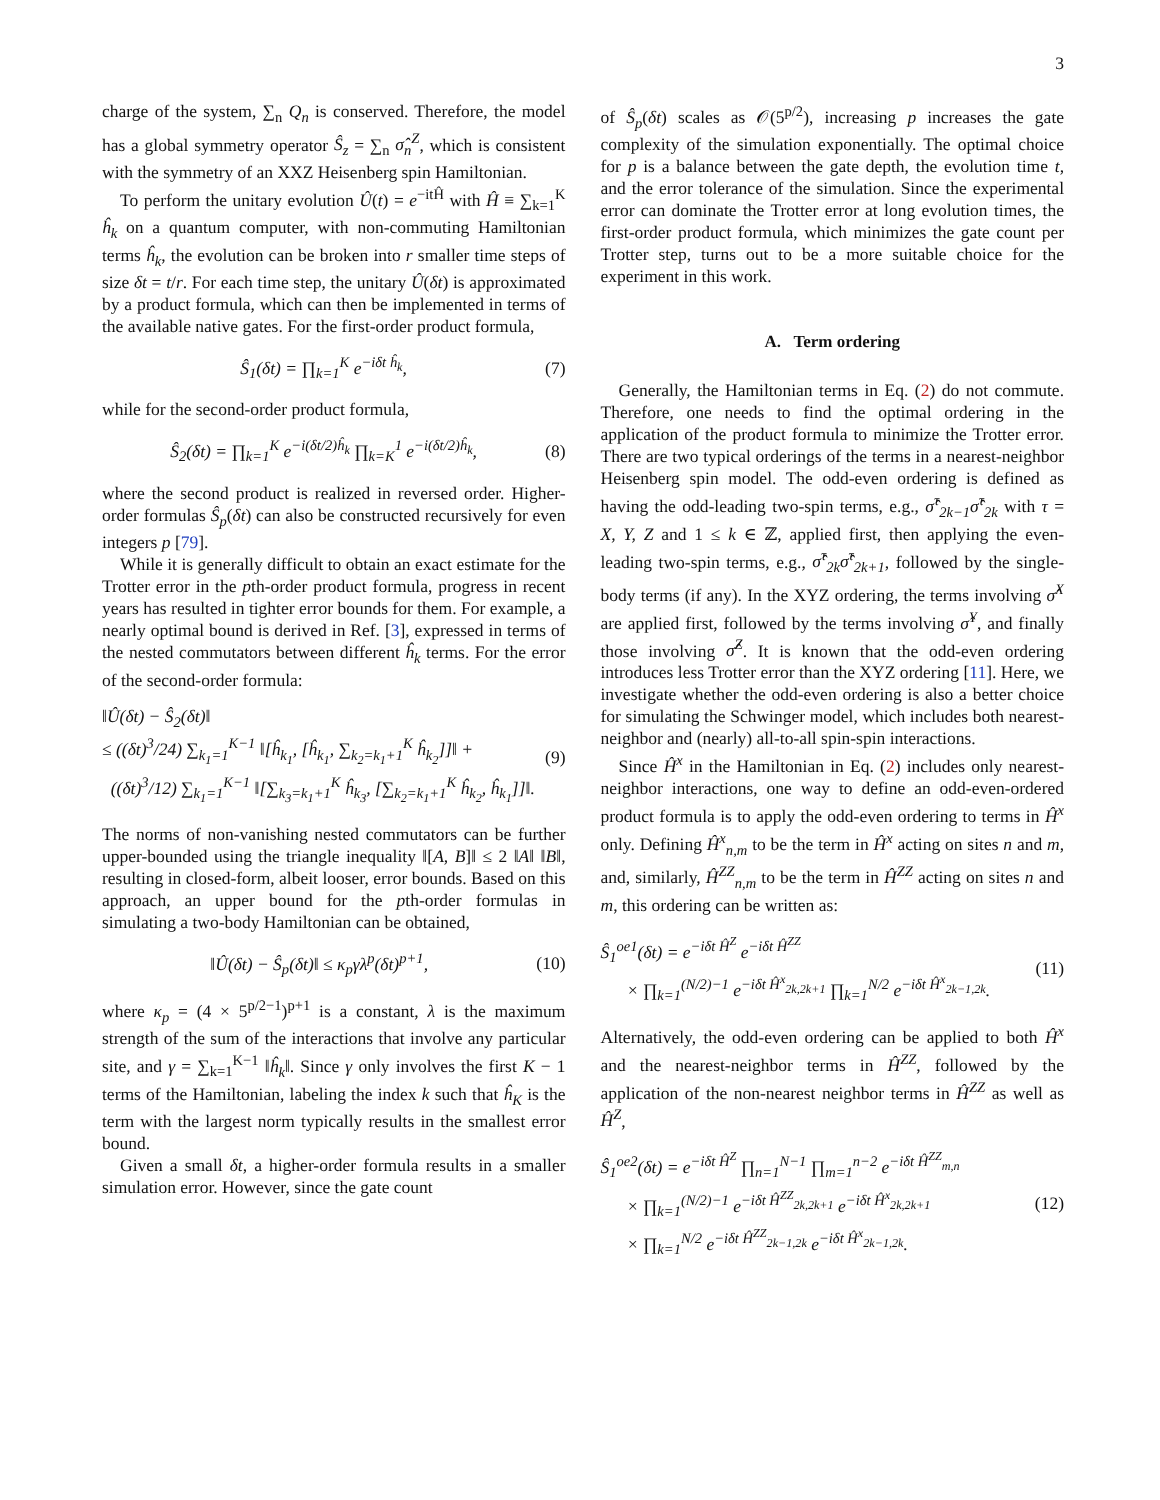3
charge of the system, ∑<sub>n</sub> Q<sub>n</sub> is conserved. Therefore, the model has a global symmetry operator Ŝ<sub>z</sub> = ∑<sub>n</sub> σ̂<sub>n</sub><sup>Z</sup>, which is consistent with the symmetry of an XXZ Heisenberg spin Hamiltonian.
To perform the unitary evolution Û(t) = e<sup>−itĤ</sup> with Ĥ ≡ ∑<sub>k=1</sub><sup>K</sup> ĥ<sub>k</sub> on a quantum computer, with non-commuting Hamiltonian terms ĥ<sub>k</sub>, the evolution can be broken into r smaller time steps of size δt = t/r. For each time step, the unitary Û(δt) is approximated by a product formula, which can then be implemented in terms of the available native gates. For the first-order product formula,
Ŝ<sub>1</sub>(δt) = ∏<sub>k=1</sub><sup>K</sup> e<sup>−iδt ĥ<sub>k</sub></sup>, (7)
while for the second-order product formula,
Ŝ<sub>2</sub>(δt) = ∏<sub>k=1</sub><sup>K</sup> e<sup>−i(δt/2)ĥ<sub>k</sub></sup> ∏<sub>k=K</sub><sup>1</sup> e<sup>−i(δt/2)ĥ<sub>k</sub></sup>, (8)
where the second product is realized in reversed order. Higher-order formulas Ŝ<sub>p</sub>(δt) can also be constructed recursively for even integers p [79].
While it is generally difficult to obtain an exact estimate for the Trotter error in the pth-order product formula, progress in recent years has resulted in tighter error bounds for them. For example, a nearly optimal bound is derived in Ref. [3], expressed in terms of the nested commutators between different ĥ<sub>k</sub> terms. For the error of the second-order formula:
‖Û(δt) − Ŝ<sub>2</sub>(δt)‖
≤ ((δt)<sup>3</sup>/24) ∑<sub>k<sub>1</sub>=1</sub><sup>K−1</sup> ‖[ĥ<sub>k<sub>1</sub></sub>, [ĥ<sub>k<sub>1</sub></sub>, ∑<sub>k<sub>2</sub>=k<sub>1</sub>+1</sub><sup>K</sup> ĥ<sub>k<sub>2</sub></sub>]]‖ +
((δt)<sup>3</sup>/12) ∑<sub>k<sub>1</sub>=1</sub><sup>K−1</sup> ‖[∑<sub>k<sub>3</sub>=k<sub>1</sub>+1</sub><sup>K</sup> ĥ<sub>k<sub>3</sub></sub>, [∑<sub>k<sub>2</sub>=k<sub>1</sub>+1</sub><sup>K</sup> ĥ<sub>k<sub>2</sub></sub>, ĥ<sub>k<sub>1</sub></sub>]]‖. (9)
The norms of non-vanishing nested commutators can be further upper-bounded using the triangle inequality ‖[A, B]‖ ≤ 2 ‖A‖ ‖B‖, resulting in closed-form, albeit looser, error bounds. Based on this approach, an upper bound for the pth-order formulas in simulating a two-body Hamiltonian can be obtained,
‖Û(δt) − Ŝ<sub>p</sub>(δt)‖ ≤ κ<sub>p</sub>γλ<sup>p</sup>(δt)<sup>p+1</sup>, (10)
where κ<sub>p</sub> = (4 × 5<sup>p/2−1</sup>)<sup>p+1</sup> is a constant, λ is the maximum strength of the sum of the interactions that involve any particular site, and γ = ∑<sub>k=1</sub><sup>K−1</sup> ‖ĥ<sub>k</sub>‖. Since γ only involves the first K − 1 terms of the Hamiltonian, labeling the index k such that ĥ<sub>K</sub> is the term with the largest norm typically results in the smallest error bound.
Given a small δt, a higher-order formula results in a smaller simulation error. However, since the gate count
of Ŝ<sub>p</sub>(δt) scales as 𝒪(5<sup>p/2</sup>), increasing p increases the gate complexity of the simulation exponentially. The optimal choice for p is a balance between the gate depth, the evolution time t, and the error tolerance of the simulation. Since the experimental error can dominate the Trotter error at long evolution times, the first-order product formula, which minimizes the gate count per Trotter step, turns out to be a more suitable choice for the experiment in this work.
A. Term ordering
Generally, the Hamiltonian terms in Eq. (2) do not commute. Therefore, one needs to find the optimal ordering in the application of the product formula to minimize the Trotter error. There are two typical orderings of the terms in a nearest-neighbor Heisenberg spin model. The odd-even ordering is defined as having the odd-leading two-spin terms, e.g., σ̂<sup>τ</sup><sub>2k−1</sub>σ̂<sup>τ</sup><sub>2k</sub> with τ = X, Y, Z and 1 ≤ k ∈ ℤ, applied first, then applying the even-leading two-spin terms, e.g., σ̂<sup>τ</sup><sub>2k</sub>σ̂<sup>τ</sup><sub>2k+1</sub>, followed by the single-body terms (if any). In the XYZ ordering, the terms involving σ̂<sup>X</sup> are applied first, followed by the terms involving σ̂<sup>Y</sup>, and finally those involving σ̂<sup>Z</sup>. It is known that the odd-even ordering introduces less Trotter error than the XYZ ordering [11]. Here, we investigate whether the odd-even ordering is also a better choice for simulating the Schwinger model, which includes both nearest-neighbor and (nearly) all-to-all spin-spin interactions.
Since Ĥ<sup>x</sup> in the Hamiltonian in Eq. (2) includes only nearest-neighbor interactions, one way to define an odd-even-ordered product formula is to apply the odd-even ordering to terms in Ĥ<sup>x</sup> only. Defining Ĥ<sup>x</sup><sub>n,m</sub> to be the term in Ĥ<sup>x</sup> acting on sites n and m, and, similarly, Ĥ<sup>ZZ</sup><sub>n,m</sub> to be the term in Ĥ<sup>ZZ</sup> acting on sites n and m, this ordering can be written as:
Ŝ<sub>1</sub><sup>oe1</sup>(δt) = e<sup>−iδt Ĥ<sup>Z</sup></sup> e<sup>−iδt Ĥ<sup>ZZ</sup></sup>
× ∏<sub>k=1</sub><sup>(N/2)−1</sup> e<sup>−iδt Ĥ<sup>x</sup><sub>2k,2k+1</sub></sup> ∏<sub>k=1</sub><sup>N/2</sup> e<sup>−iδt Ĥ<sup>x</sup><sub>2k−1,2k</sub></sup>. (11)
Alternatively, the odd-even ordering can be applied to both Ĥ<sup>x</sup> and the nearest-neighbor terms in Ĥ<sup>ZZ</sup>, followed by the application of the non-nearest neighbor terms in Ĥ<sup>ZZ</sup> as well as Ĥ<sup>Z</sup>,
Ŝ<sub>1</sub><sup>oe2</sup>(δt) = e<sup>−iδt Ĥ<sup>Z</sup></sup> ∏<sub>n=1</sub><sup>N−1</sup> ∏<sub>m=1</sub><sup>n−2</sup> e<sup>−iδt Ĥ<sup>ZZ</sup><sub>m,n</sub></sup>
× ∏<sub>k=1</sub><sup>(N/2)−1</sup> e<sup>−iδt Ĥ<sup>ZZ</sup><sub>2k,2k+1</sub></sup> e<sup>−iδt Ĥ<sup>x</sup><sub>2k,2k+1</sub></sup>
× ∏<sub>k=1</sub><sup>N/2</sup> e<sup>−iδt Ĥ<sup>ZZ</sup><sub>2k−1,2k</sub></sup> e<sup>−iδt Ĥ<sup>x</sup><sub>2k−1,2k</sub></sup>. (12)